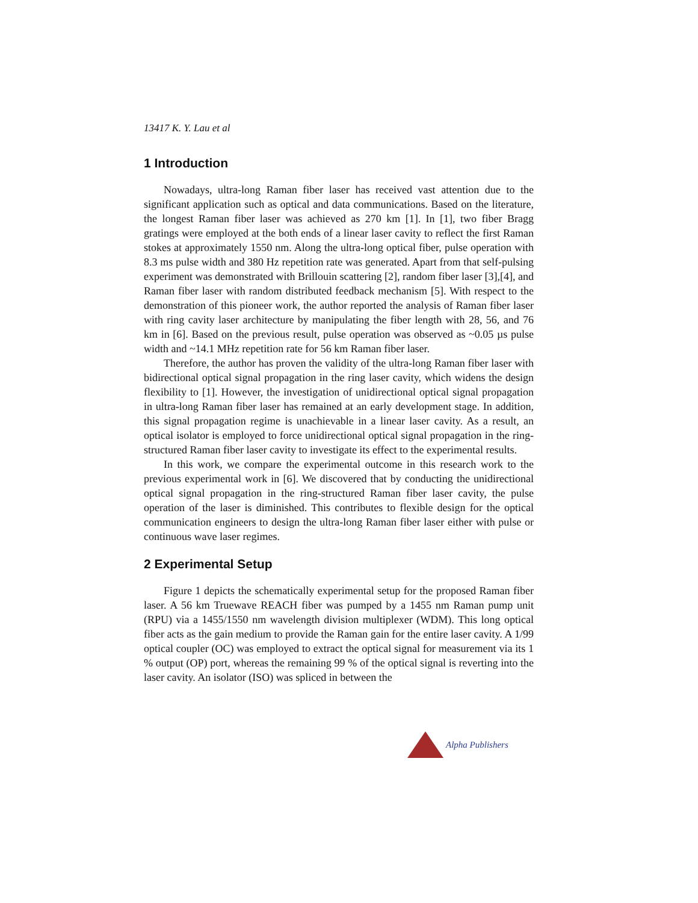13417 K. Y. Lau et al
1 Introduction
Nowadays, ultra-long Raman fiber laser has received vast attention due to the significant application such as optical and data communications. Based on the literature, the longest Raman fiber laser was achieved as 270 km [1]. In [1], two fiber Bragg gratings were employed at the both ends of a linear laser cavity to reflect the first Raman stokes at approximately 1550 nm. Along the ultra-long optical fiber, pulse operation with 8.3 ms pulse width and 380 Hz repetition rate was generated. Apart from that self-pulsing experiment was demonstrated with Brillouin scattering [2], random fiber laser [3],[4], and Raman fiber laser with random distributed feedback mechanism [5]. With respect to the demonstration of this pioneer work, the author reported the analysis of Raman fiber laser with ring cavity laser architecture by manipulating the fiber length with 28, 56, and 76 km in [6]. Based on the previous result, pulse operation was observed as ~0.05 µs pulse width and ~14.1 MHz repetition rate for 56 km Raman fiber laser.
Therefore, the author has proven the validity of the ultra-long Raman fiber laser with bidirectional optical signal propagation in the ring laser cavity, which widens the design flexibility to [1]. However, the investigation of unidirectional optical signal propagation in ultra-long Raman fiber laser has remained at an early development stage. In addition, this signal propagation regime is unachievable in a linear laser cavity. As a result, an optical isolator is employed to force unidirectional optical signal propagation in the ring-structured Raman fiber laser cavity to investigate its effect to the experimental results.
In this work, we compare the experimental outcome in this research work to the previous experimental work in [6]. We discovered that by conducting the unidirectional optical signal propagation in the ring-structured Raman fiber laser cavity, the pulse operation of the laser is diminished. This contributes to flexible design for the optical communication engineers to design the ultra-long Raman fiber laser either with pulse or continuous wave laser regimes.
2 Experimental Setup
Figure 1 depicts the schematically experimental setup for the proposed Raman fiber laser. A 56 km Truewave REACH fiber was pumped by a 1455 nm Raman pump unit (RPU) via a 1455/1550 nm wavelength division multiplexer (WDM). This long optical fiber acts as the gain medium to provide the Raman gain for the entire laser cavity. A 1/99 optical coupler (OC) was employed to extract the optical signal for measurement via its 1 % output (OP) port, whereas the remaining 99 % of the optical signal is reverting into the laser cavity. An isolator (ISO) was spliced in between the
Alpha Publishers